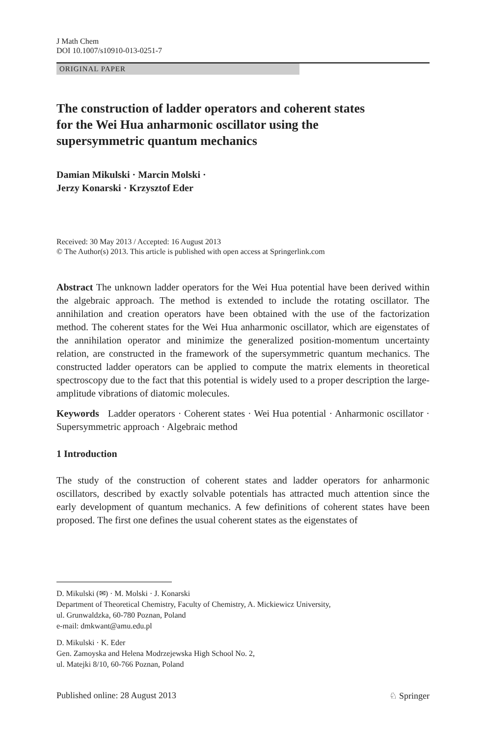J Math Chem
DOI 10.1007/s10910-013-0251-7
ORIGINAL PAPER
The construction of ladder operators and coherent states for the Wei Hua anharmonic oscillator using the supersymmetric quantum mechanics
Damian Mikulski · Marcin Molski ·
Jerzy Konarski · Krzysztof Eder
Received: 30 May 2013 / Accepted: 16 August 2013
© The Author(s) 2013. This article is published with open access at Springerlink.com
Abstract The unknown ladder operators for the Wei Hua potential have been derived within the algebraic approach. The method is extended to include the rotating oscillator. The annihilation and creation operators have been obtained with the use of the factorization method. The coherent states for the Wei Hua anharmonic oscillator, which are eigenstates of the annihilation operator and minimize the generalized position-momentum uncertainty relation, are constructed in the framework of the supersymmetric quantum mechanics. The constructed ladder operators can be applied to compute the matrix elements in theoretical spectroscopy due to the fact that this potential is widely used to a proper description the large-amplitude vibrations of diatomic molecules.
Keywords Ladder operators · Coherent states · Wei Hua potential · Anharmonic oscillator · Supersymmetric approach · Algebraic method
1 Introduction
The study of the construction of coherent states and ladder operators for anharmonic oscillators, described by exactly solvable potentials has attracted much attention since the early development of quantum mechanics. A few definitions of coherent states have been proposed. The first one defines the usual coherent states as the eigenstates of
D. Mikulski (✉) · M. Molski · J. Konarski
Department of Theoretical Chemistry, Faculty of Chemistry, A. Mickiewicz University,
ul. Grunwaldzka, 60-780 Poznan, Poland
e-mail: dmkwant@amu.edu.pl
D. Mikulski · K. Eder
Gen. Zamoyska and Helena Modrzejewska High School No. 2,
ul. Matejki 8/10, 60-766 Poznan, Poland
Published online: 28 August 2013 ♘ Springer